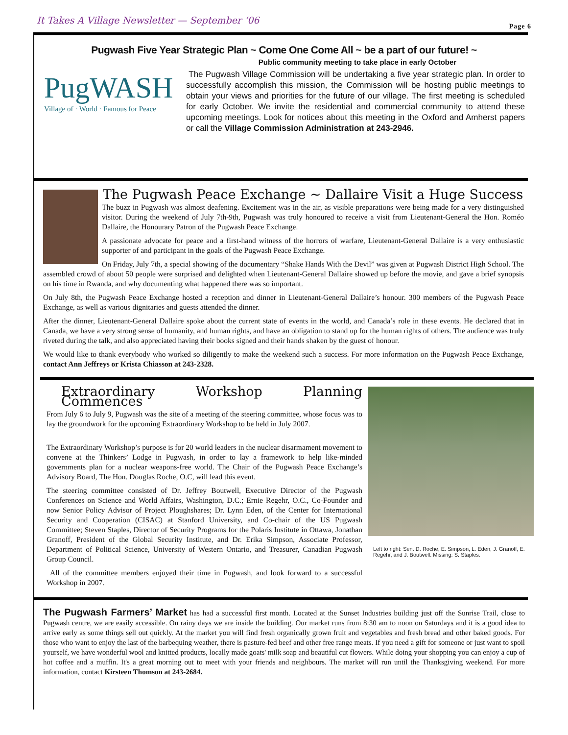It Takes A Village Newsletter — September ‘06 Page 6
Pugwash Five Year Strategic Plan ~ Come One Come All ~ be a part of our future! ~
Public community meeting to take place in early October
PugWASH
Village of · World · Famous for Peace
The Pugwash Village Commission will be undertaking a five year strategic plan. In order to successfully accomplish this mission, the Commission will be hosting public meetings to obtain your views and priorities for the future of our village. The first meeting is scheduled for early October. We invite the residential and commercial community to attend these upcoming meetings. Look for notices about this meeting in the Oxford and Amherst papers or call the Village Commission Administration at 243-2946.
The Pugwash Peace Exchange ~ Dallaire Visit a Huge Success
The buzz in Pugwash was almost deafening. Excitement was in the air, as visible preparations were being made for a very distinguished visitor. During the weekend of July 7th-9th, Pugwash was truly honoured to receive a visit from Lieutenant-General the Hon. Roméo Dallaire, the Honourary Patron of the Pugwash Peace Exchange.
A passionate advocate for peace and a first-hand witness of the horrors of warfare, Lieutenant-General Dallaire is a very enthusiastic supporter of and participant in the goals of the Pugwash Peace Exchange.
On Friday, July 7th, a special showing of the documentary “Shake Hands With the Devil” was given at Pugwash District High School. The assembled crowd of about 50 people were surprised and delighted when Lieutenant-General Dallaire showed up before the movie, and gave a brief synopsis on his time in Rwanda, and why documenting what happened there was so important.
On July 8th, the Pugwash Peace Exchange hosted a reception and dinner in Lieutenant-General Dallaire’s honour. 300 members of the Pugwash Peace Exchange, as well as various dignitaries and guests attended the dinner.
After the dinner, Lieutenant-General Dallaire spoke about the current state of events in the world, and Canada’s role in these events. He declared that in Canada, we have a very strong sense of humanity, and human rights, and have an obligation to stand up for the human rights of others. The audience was truly riveted during the talk, and also appreciated having their books signed and their hands shaken by the guest of honour.
We would like to thank everybody who worked so diligently to make the weekend such a success. For more information on the Pugwash Peace Exchange, contact Ann Jeffreys or Krista Chiasson at 243-2328.
Extraordinary Workshop Planning Commences
From July 6 to July 9, Pugwash was the site of a meeting of the steering committee, whose focus was to lay the groundwork for the upcoming Extraordinary Workshop to be held in July 2007.
The Extraordinary Workshop’s purpose is for 20 world leaders in the nuclear disarmament movement to convene at the Thinkers’ Lodge in Pugwash, in order to lay a framework to help like-minded governments plan for a nuclear weapons-free world. The Chair of the Pugwash Peace Exchange’s Advisory Board, The Hon. Douglas Roche, O.C, will lead this event.
The steering committee consisted of Dr. Jeffrey Boutwell, Executive Director of the Pugwash Conferences on Science and World Affairs, Washington, D.C.; Ernie Regehr, O.C., Co-Founder and now Senior Policy Advisor of Project Ploughshares; Dr. Lynn Eden, of the Center for International Security and Cooperation (CISAC) at Stanford University, and Co-chair of the US Pugwash Committee; Steven Staples, Director of Security Programs for the Polaris Institute in Ottawa, Jonathan Granoff, President of the Global Security Institute, and Dr. Erika Simpson, Associate Professor, Department of Political Science, University of Western Ontario, and Treasurer, Canadian Pugwash Group Council.
All of the committee members enjoyed their time in Pugwash, and look forward to a successful Workshop in 2007.
Left to right: Sen. D. Roche, E. Simpson, L. Eden, J. Granoff, E. Regehr, and J. Boutwell. Missing: S. Staples.
The Pugwash Farmers’ Market has had a successful first month. Located at the Sunset Industries building just off the Sunrise Trail, close to Pugwash centre, we are easily accessible. On rainy days we are inside the building. Our market runs from 8:30 am to noon on Saturdays and it is a good idea to arrive early as some things sell out quickly. At the market you will find fresh organically grown fruit and vegetables and fresh bread and other baked goods. For those who want to enjoy the last of the barbequing weather, there is pasture-fed beef and other free range meats. If you need a gift for someone or just want to spoil yourself, we have wonderful wool and knitted products, locally made goats' milk soap and beautiful cut flowers. While doing your shopping you can enjoy a cup of hot coffee and a muffin. It's a great morning out to meet with your friends and neighbours. The market will run until the Thanksgiving weekend. For more information, contact Kirsteen Thomson at 243-2684.